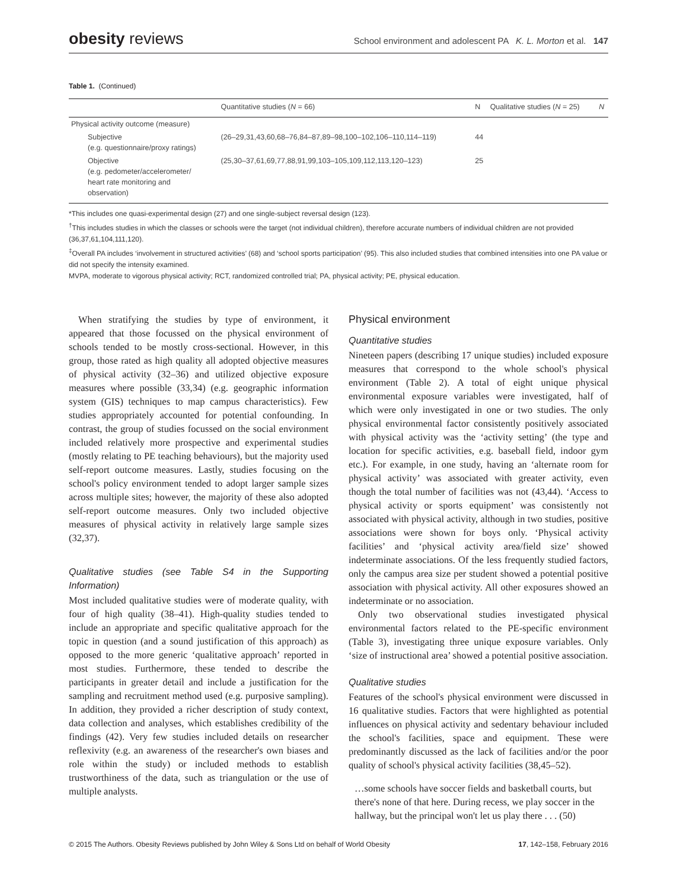obesity reviews School environment and adolescent PA K. L. Morton et al. 147
Table 1. (Continued)
| | Quantitative studies ( N = 66) | N | Qualitative studies ( N = 25) | N |
| --- | --- | --- | --- | --- |
| Physical activity outcome (measure) | | | | |
| Subjective (e.g. questionnaire/proxy ratings) | (26–29,31,43,60,68–76,84–87,89–98,100–102,106–110,114–119) | 44 | | |
| Objective (e.g. pedometer/accelerometer/ heart rate monitoring and observation) | (25,30–37,61,69,77,88,91,99,103–105,109,112,113,120–123) | 25 | | |
*This includes one quasi-experimental design (27) and one single-subject reversal design (123).
<sup>†</sup> This includes studies in which the classes or schools were the target (not individual children), therefore accurate numbers of individual children are not provided (36,37,61,104,111,120).
<sup>‡</sup> Overall PA includes ‘involvement in structured activities’ (68) and ‘school sports participation’ (95). This also included studies that combined intensities into one PA value or did not specify the intensity examined.
MVPA, moderate to vigorous physical activity; RCT, randomized controlled trial; PA, physical activity; PE, physical education.
When stratifying the studies by type of environment, it appeared that those focussed on the physical environment of schools tended to be mostly cross-sectional. However, in this group, those rated as high quality all adopted objective measures of physical activity (32–36) and utilized objective exposure measures where possible (33,34) (e.g. geographic information system (GIS) techniques to map campus characteristics). Few studies appropriately accounted for potential confounding. In contrast, the group of studies focussed on the social environment included relatively more prospective and experimental studies (mostly relating to PE teaching behaviours), but the majority used self-report outcome measures. Lastly, studies focusing on the school's policy environment tended to adopt larger sample sizes across multiple sites; however, the majority of these also adopted self-report outcome measures. Only two included objective measures of physical activity in relatively large sample sizes (32,37).
Qualitative studies (see Table S4 in the Supporting Information)
Most included qualitative studies were of moderate quality, with four of high quality (38–41). High-quality studies tended to include an appropriate and specific qualitative approach for the topic in question (and a sound justification of this approach) as opposed to the more generic ‘qualitative approach’ reported in most studies. Furthermore, these tended to describe the participants in greater detail and include a justification for the sampling and recruitment method used (e.g. purposive sampling). In addition, they provided a richer description of study context, data collection and analyses, which establishes credibility of the findings (42). Very few studies included details on researcher reflexivity (e.g. an awareness of the researcher's own biases and role within the study) or included methods to establish trustworthiness of the data, such as triangulation or the use of multiple analysts.
Physical environment
Quantitative studies
Nineteen papers (describing 17 unique studies) included exposure measures that correspond to the whole school's physical environment (Table 2). A total of eight unique physical environmental exposure variables were investigated, half of which were only investigated in one or two studies. The only physical environmental factor consistently positively associated with physical activity was the ‘activity setting’ (the type and location for specific activities, e.g. baseball field, indoor gym etc.). For example, in one study, having an ‘alternate room for physical activity’ was associated with greater activity, even though the total number of facilities was not (43,44). ‘Access to physical activity or sports equipment’ was consistently not associated with physical activity, although in two studies, positive associations were shown for boys only. ‘Physical activity facilities’ and ‘physical activity area/field size’ showed indeterminate associations. Of the less frequently studied factors, only the campus area size per student showed a potential positive association with physical activity. All other exposures showed an indeterminate or no association.
Only two observational studies investigated physical environmental factors related to the PE-specific environment (Table 3), investigating three unique exposure variables. Only ‘size of instructional area’ showed a potential positive association.
Qualitative studies
Features of the school's physical environment were discussed in 16 qualitative studies. Factors that were highlighted as potential influences on physical activity and sedentary behaviour included the school's facilities, space and equipment. These were predominantly discussed as the lack of facilities and/or the poor quality of school's physical activity facilities (38,45–52).
…some schools have soccer fields and basketball courts, but there's none of that here. During recess, we play soccer in the hallway, but the principal won't let us play there . . . (50)
© 2015 The Authors. Obesity Reviews published by John Wiley & Sons Ltd on behalf of World Obesity 17, 142–158, February 2016